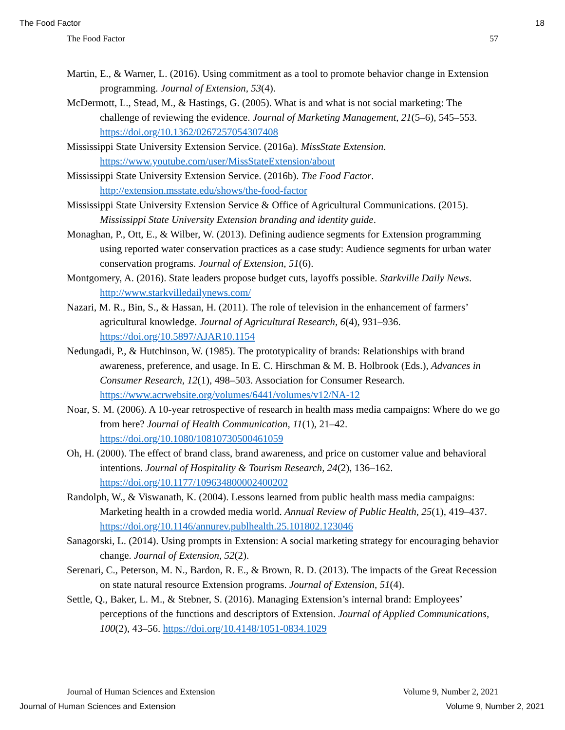The Food Factor 18
The Food Factor 57
Martin, E., & Warner, L. (2016). Using commitment as a tool to promote behavior change in Extension programming. Journal of Extension, 53(4).
McDermott, L., Stead, M., & Hastings, G. (2005). What is and what is not social marketing: The challenge of reviewing the evidence. Journal of Marketing Management, 21(5–6), 545–553. https://doi.org/10.1362/0267257054307408
Mississippi State University Extension Service. (2016a). MissState Extension. https://www.youtube.com/user/MissStateExtension/about
Mississippi State University Extension Service. (2016b). The Food Factor. http://extension.msstate.edu/shows/the-food-factor
Mississippi State University Extension Service & Office of Agricultural Communications. (2015). Mississippi State University Extension branding and identity guide.
Monaghan, P., Ott, E., & Wilber, W. (2013). Defining audience segments for Extension programming using reported water conservation practices as a case study: Audience segments for urban water conservation programs. Journal of Extension, 51(6).
Montgomery, A. (2016). State leaders propose budget cuts, layoffs possible. Starkville Daily News. http://www.starkvilledailynews.com/
Nazari, M. R., Bin, S., & Hassan, H. (2011). The role of television in the enhancement of farmers’ agricultural knowledge. Journal of Agricultural Research, 6(4), 931–936. https://doi.org/10.5897/AJAR10.1154
Nedungadi, P., & Hutchinson, W. (1985). The prototypicality of brands: Relationships with brand awareness, preference, and usage. In E. C. Hirschman & M. B. Holbrook (Eds.), Advances in Consumer Research, 12(1), 498–503. Association for Consumer Research. https://www.acrwebsite.org/volumes/6441/volumes/v12/NA-12
Noar, S. M. (2006). A 10-year retrospective of research in health mass media campaigns: Where do we go from here? Journal of Health Communication, 11(1), 21–42. https://doi.org/10.1080/10810730500461059
Oh, H. (2000). The effect of brand class, brand awareness, and price on customer value and behavioral intentions. Journal of Hospitality & Tourism Research, 24(2), 136–162. https://doi.org/10.1177/109634800002400202
Randolph, W., & Viswanath, K. (2004). Lessons learned from public health mass media campaigns: Marketing health in a crowded media world. Annual Review of Public Health, 25(1), 419–437. https://doi.org/10.1146/annurev.publhealth.25.101802.123046
Sanagorski, L. (2014). Using prompts in Extension: A social marketing strategy for encouraging behavior change. Journal of Extension, 52(2).
Serenari, C., Peterson, M. N., Bardon, R. E., & Brown, R. D. (2013). The impacts of the Great Recession on state natural resource Extension programs. Journal of Extension, 51(4).
Settle, Q., Baker, L. M., & Stebner, S. (2016). Managing Extension’s internal brand: Employees’ perceptions of the functions and descriptors of Extension. Journal of Applied Communications, 100(2), 43–56. https://doi.org/10.4148/1051-0834.1029
Journal of Human Sciences and Extension Volume 9, Number 2, 2021
Journal of Human Sciences and Extension Volume 9, Number 2, 2021